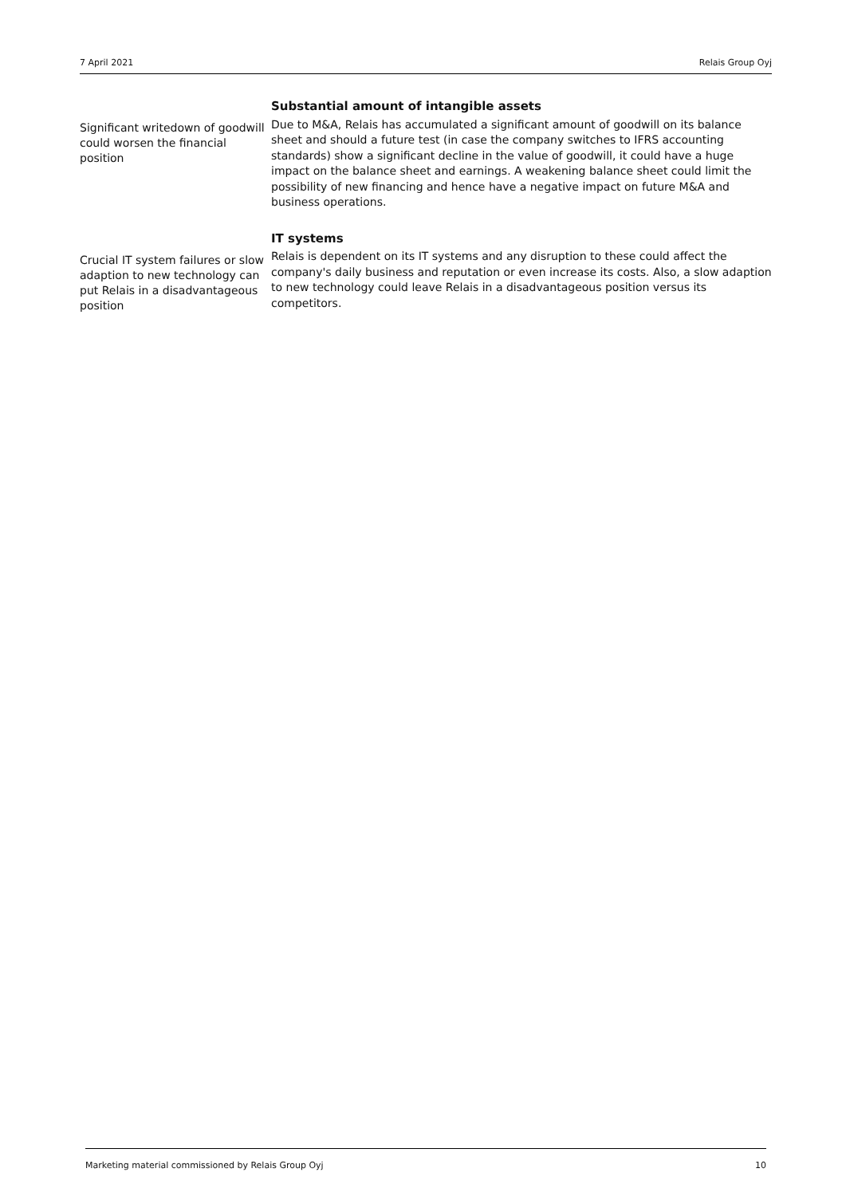7 April 2021 Relais Group Oyj
Significant writedown of goodwill could worsen the financial position
Substantial amount of intangible assets
Due to M&A, Relais has accumulated a significant amount of goodwill on its balance sheet and should a future test (in case the company switches to IFRS accounting standards) show a significant decline in the value of goodwill, it could have a huge impact on the balance sheet and earnings. A weakening balance sheet could limit the possibility of new financing and hence have a negative impact on future M&A and business operations.
Crucial IT system failures or slow adaption to new technology can put Relais in a disadvantageous position
IT systems
Relais is dependent on its IT systems and any disruption to these could affect the company's daily business and reputation or even increase its costs. Also, a slow adaption to new technology could leave Relais in a disadvantageous position versus its competitors.
Marketing material commissioned by Relais Group Oyj 10